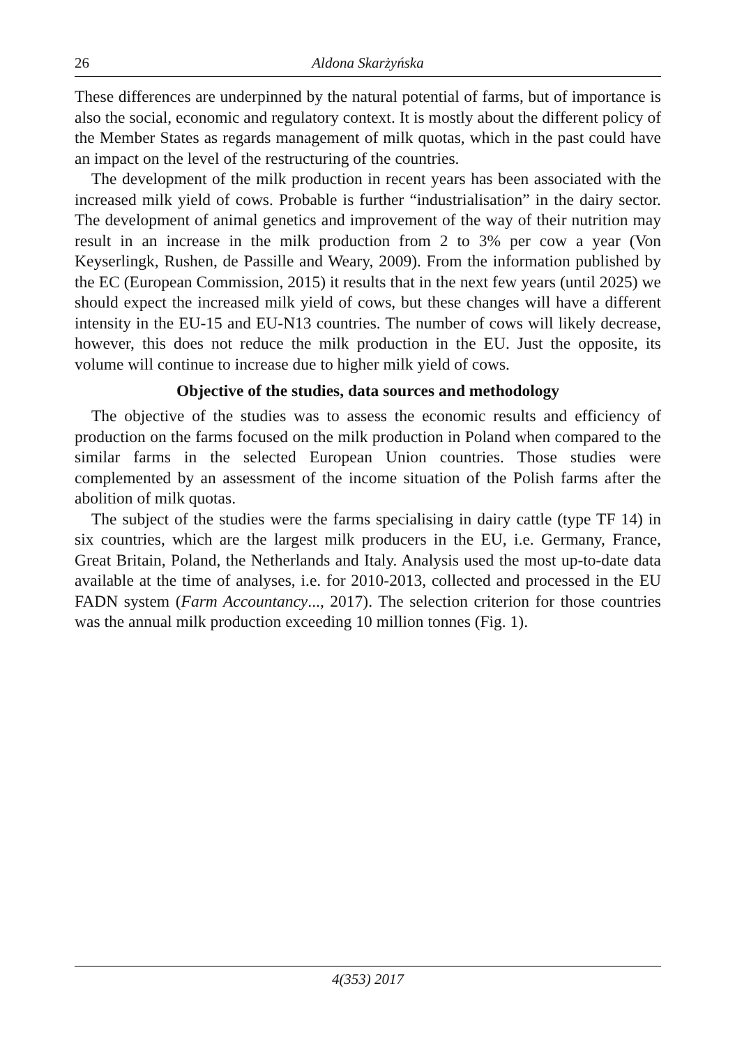26 Aldona Skarżyńska
These differences are underpinned by the natural potential of farms, but of importance is also the social, economic and regulatory context. It is mostly about the different policy of the Member States as regards management of milk quotas, which in the past could have an impact on the level of the restructuring of the countries.
The development of the milk production in recent years has been associated with the increased milk yield of cows. Probable is further “industrialisation” in the dairy sector. The development of animal genetics and improvement of the way of their nutrition may result in an increase in the milk production from 2 to 3% per cow a year (Von Keyserlingk, Rushen, de Passille and Weary, 2009). From the information published by the EC (European Commission, 2015) it results that in the next few years (until 2025) we should expect the increased milk yield of cows, but these changes will have a different intensity in the EU-15 and EU-N13 countries. The number of cows will likely decrease, however, this does not reduce the milk production in the EU. Just the opposite, its volume will continue to increase due to higher milk yield of cows.
Objective of the studies, data sources and methodology
The objective of the studies was to assess the economic results and efficiency of production on the farms focused on the milk production in Poland when compared to the similar farms in the selected European Union countries. Those studies were complemented by an assessment of the income situation of the Polish farms after the abolition of milk quotas.
The subject of the studies were the farms specialising in dairy cattle (type TF 14) in six countries, which are the largest milk producers in the EU, i.e. Germany, France, Great Britain, Poland, the Netherlands and Italy. Analysis used the most up-to-date data available at the time of analyses, i.e. for 2010-2013, collected and processed in the EU FADN system (Farm Accountancy..., 2017). The selection criterion for those countries was the annual milk production exceeding 10 million tonnes (Fig. 1).
4(353) 2017